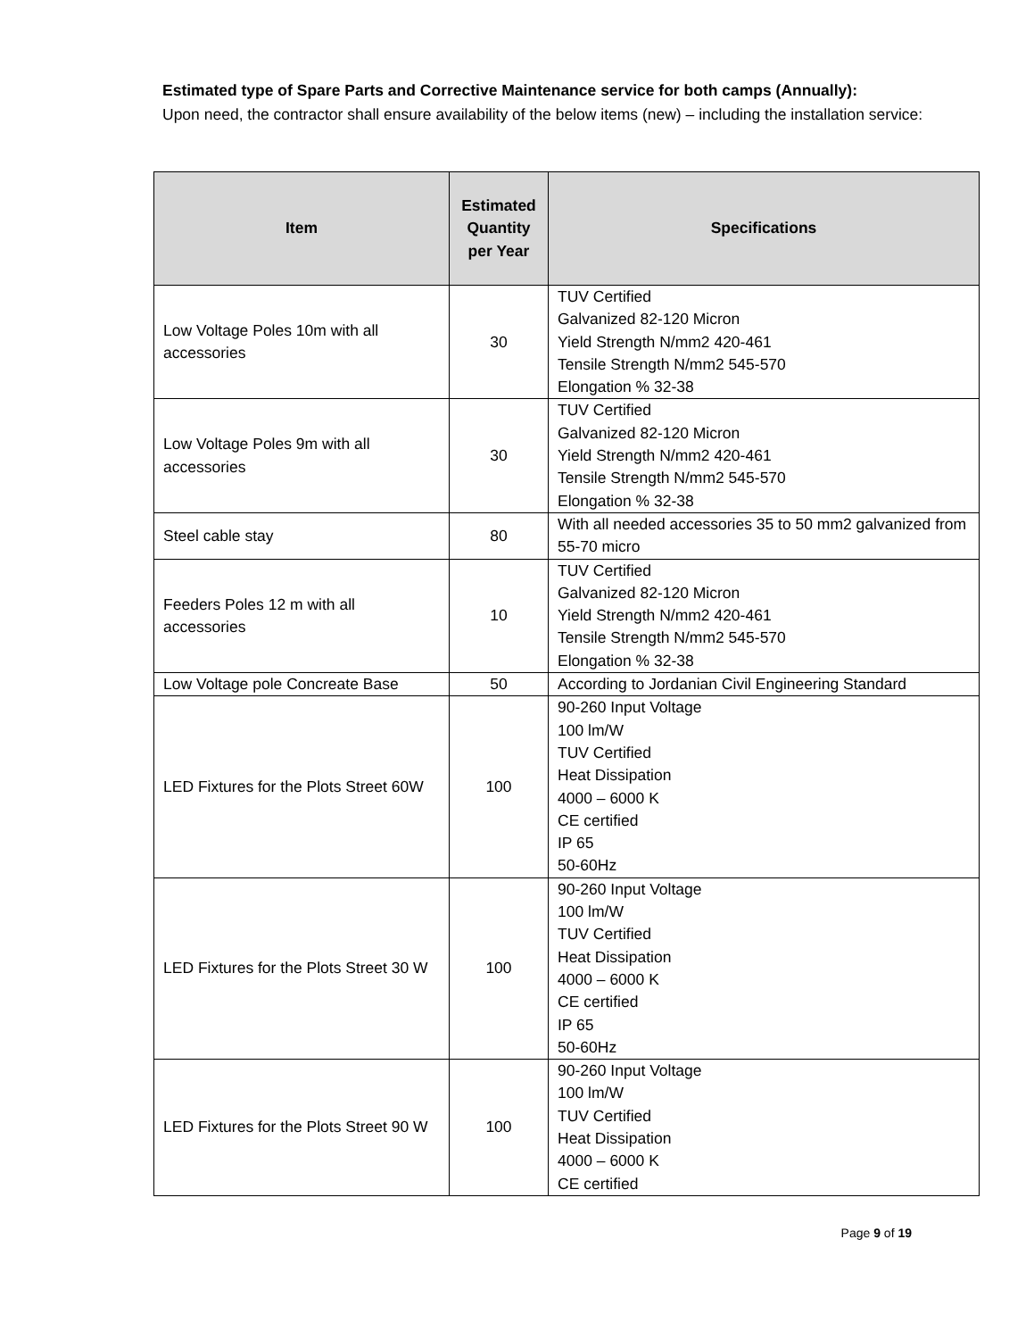Estimated type of Spare Parts and Corrective Maintenance service for both camps (Annually):
Upon need, the contractor shall ensure availability of the below items (new) – including the installation service:
| Item | Estimated Quantity per Year | Specifications |
| --- | --- | --- |
| Low Voltage Poles 10m with all accessories | 30 | TUV Certified Galvanized 82-120 Micron Yield Strength N/mm2 420-461 Tensile Strength N/mm2 545-570 Elongation % 32-38 |
| Low Voltage Poles 9m with all accessories | 30 | TUV Certified Galvanized 82-120 Micron Yield Strength N/mm2 420-461 Tensile Strength N/mm2 545-570 Elongation % 32-38 |
| Steel cable stay | 80 | With all needed accessories 35 to 50 mm2 galvanized from 55-70 micro |
| Feeders Poles 12 m with all accessories | 10 | TUV Certified Galvanized 82-120 Micron Yield Strength N/mm2 420-461 Tensile Strength N/mm2 545-570 Elongation % 32-38 |
| Low Voltage pole Concreate Base | 50 | According to Jordanian Civil Engineering Standard |
| LED Fixtures for the Plots Street 60W | 100 | 90-260 Input Voltage 100 lm/W TUV Certified Heat Dissipation 4000 – 6000 K CE certified IP 65 50-60Hz |
| LED Fixtures for the Plots Street 30 W | 100 | 90-260 Input Voltage 100 lm/W TUV Certified Heat Dissipation 4000 – 6000 K CE certified IP 65 50-60Hz |
| LED Fixtures for the Plots Street 90 W | 100 | 90-260 Input Voltage 100 lm/W TUV Certified Heat Dissipation 4000 – 6000 K CE certified |
Page 9 of 19